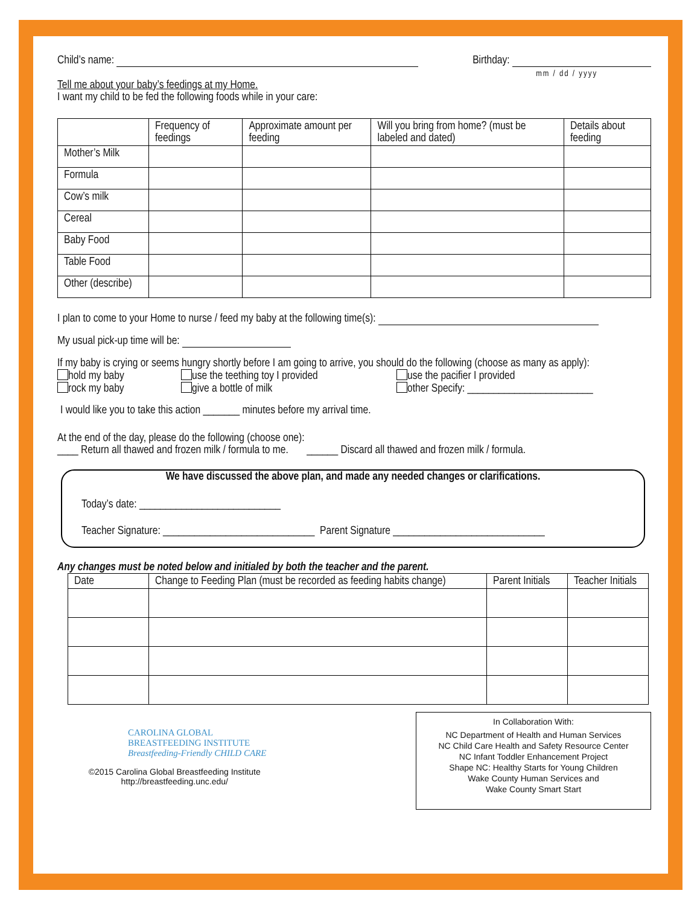Child’s name: Birthday:
mm / dd / yyyy
Tell me about your baby’s feedings at my Home.
I want my child to be fed the following foods while in your care:
| | Frequency of feedings | Approximate amount per feeding | Will you bring from home? (must be labeled and dated) | Details about feeding |
| --- | --- | --- | --- | --- |
| Mother’s Milk | | | | |
| Formula | | | | |
| Cow’s milk | | | | |
| Cereal | | | | |
| Baby Food | | | | |
| Table Food | | | | |
| Other (describe) | | | | |
I plan to come to your Home to nurse / feed my baby at the following time(s):
My usual pick-up time will be:
If my baby is crying or seems hungry shortly before I am going to arrive, you should do the following (choose as many as apply):
hold my baby use the teething toy I provided use the pacifier I provided rock my baby give a bottle of milk other Specify: ________________________
I would like you to take this action _______ minutes before my arrival time.
At the end of the day, please do the following (choose one):
____ Return all thawed and frozen milk / formula to me. ______ Discard all thawed and frozen milk / formula.
We have discussed the above plan, and made any needed changes or clarifications.
Today’s date: ___________________________
Teacher Signature: _____________________________ Parent Signature _____________________________
Any changes must be noted below and initialed by both the teacher and the parent.
| Date | Change to Feeding Plan (must be recorded as feeding habits change) | Parent Initials | Teacher Initials |
| --- | --- | --- | --- |
CAROLINA GLOBAL
BREASTFEEDING INSTITUTE
Breastfeeding-Friendly CHILD CARE
©2015 Carolina Global Breastfeeding Institute
http://breastfeeding.unc.edu/
In Collaboration With:
NC Department of Health and Human Services
NC Child Care Health and Safety Resource Center
NC Infant Toddler Enhancement Project
Shape NC: Healthy Starts for Young Children
Wake County Human Services and
Wake County Smart Start